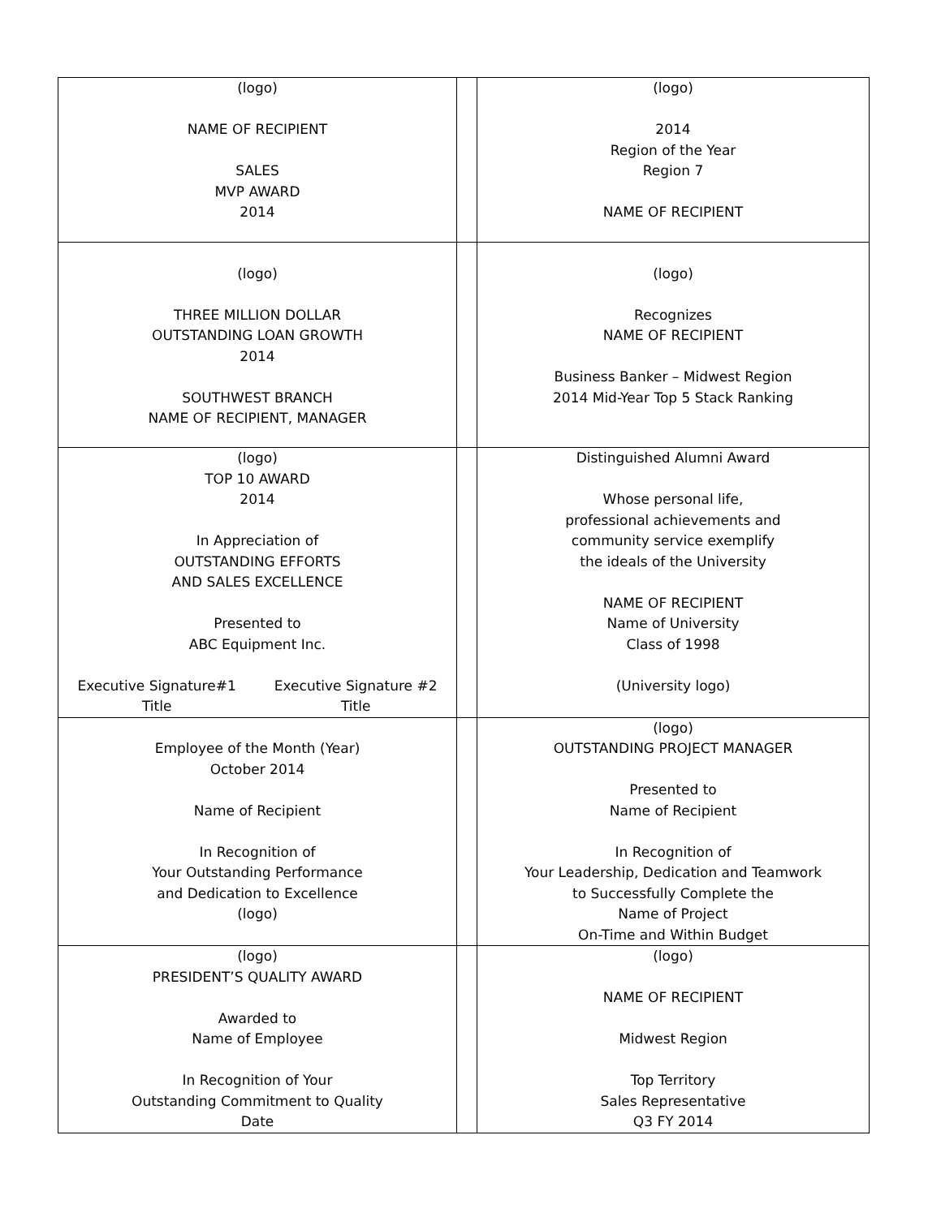| (logo) NAME OF RECIPIENT SALES MVP AWARD 2014 | | (logo) 2014 Region of the Year Region 7 NAME OF RECIPIENT |
| (logo) THREE MILLION DOLLAR OUTSTANDING LOAN GROWTH 2014 SOUTHWEST BRANCH NAME OF RECIPIENT, MANAGER | | (logo) Recognizes NAME OF RECIPIENT Business Banker – Midwest Region 2014 Mid-Year Top 5 Stack Ranking |
| (logo) TOP 10 AWARD 2014 In Appreciation of OUTSTANDING EFFORTS AND SALES EXCELLENCE Presented to ABC Equipment Inc. Executive Signature#1 Title Executive Signature #2 Title | | Distinguished Alumni Award Whose personal life, professional achievements and community service exemplify the ideals of the University NAME OF RECIPIENT Name of University Class of 1998 (University logo) |
| Employee of the Month (Year) October 2014 Name of Recipient In Recognition of Your Outstanding Performance and Dedication to Excellence (logo) | | (logo) OUTSTANDING PROJECT MANAGER Presented to Name of Recipient In Recognition of Your Leadership, Dedication and Teamwork to Successfully Complete the Name of Project On-Time and Within Budget |
| (logo) PRESIDENT’S QUALITY AWARD Awarded to Name of Employee In Recognition of Your Outstanding Commitment to Quality Date | | (logo) NAME OF RECIPIENT Midwest Region Top Territory Sales Representative Q3 FY 2014 |